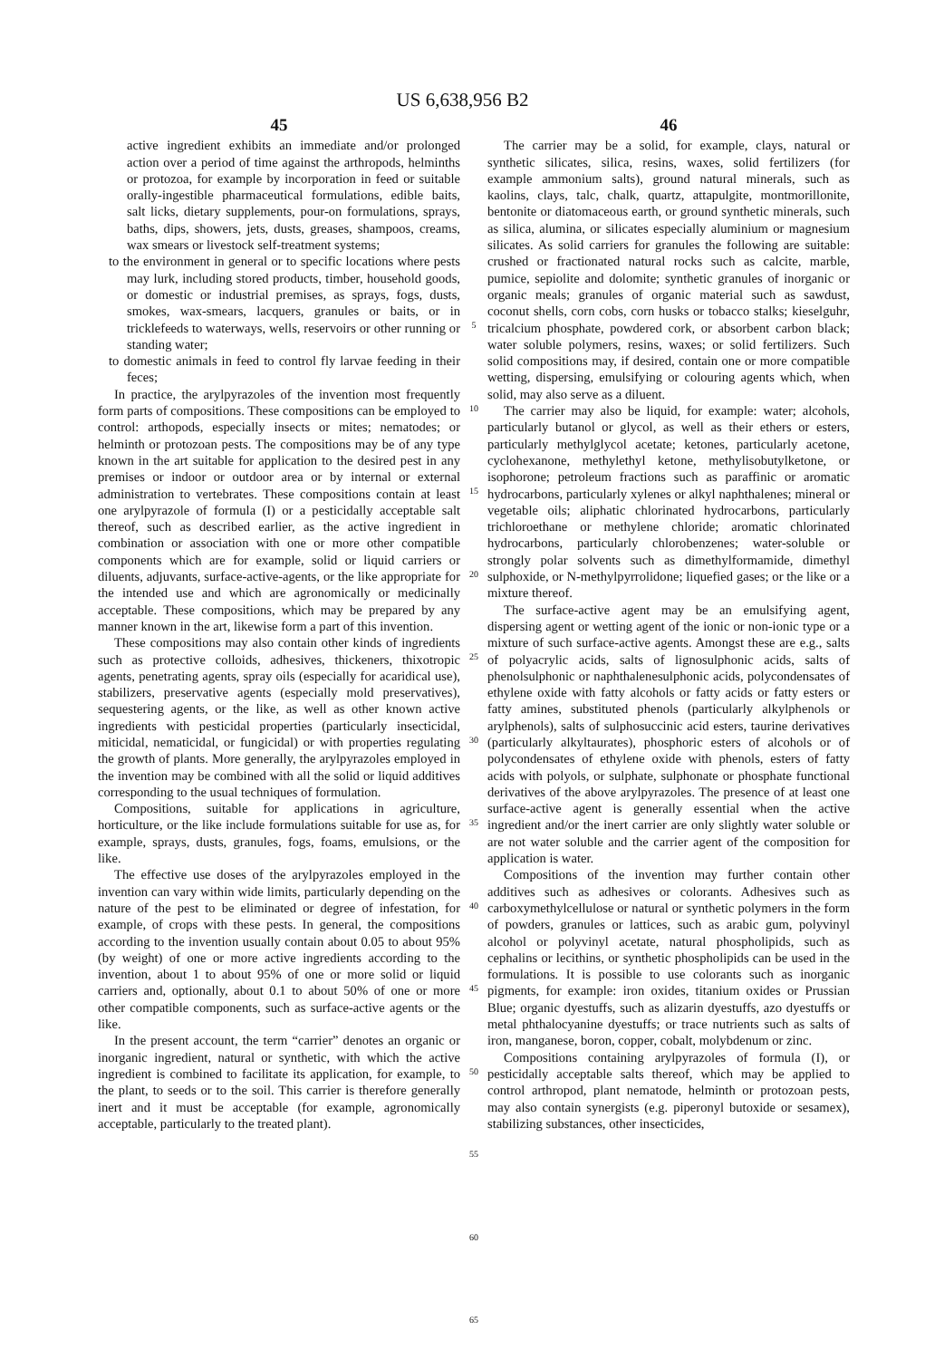US 6,638,956 B2
45
active ingredient exhibits an immediate and/or prolonged action over a period of time against the arthropods, helminths or protozoa, for example by incorporation in feed or suitable orally-ingestible pharmaceutical formulations, edible baits, salt licks, dietary supplements, pour-on formulations, sprays, baths, dips, showers, jets, dusts, greases, shampoos, creams, wax smears or livestock self-treatment systems;
to the environment in general or to specific locations where pests may lurk, including stored products, timber, household goods, or domestic or industrial premises, as sprays, fogs, dusts, smokes, wax-smears, lacquers, granules or baits, or in tricklefeeds to waterways, wells, reservoirs or other running or standing water;
to domestic animals in feed to control fly larvae feeding in their feces;
In practice, the arylpyrazoles of the invention most frequently form parts of compositions. These compositions can be employed to control: arthopods, especially insects or mites; nematodes; or helminth or protozoan pests. The compositions may be of any type known in the art suitable for application to the desired pest in any premises or indoor or outdoor area or by internal or external administration to vertebrates. These compositions contain at least one arylpyrazole of formula (I) or a pesticidally acceptable salt thereof, such as described earlier, as the active ingredient in combination or association with one or more other compatible components which are for example, solid or liquid carriers or diluents, adjuvants, surface-active-agents, or the like appropriate for the intended use and which are agronomically or medicinally acceptable. These compositions, which may be prepared by any manner known in the art, likewise form a part of this invention.
These compositions may also contain other kinds of ingredients such as protective colloids, adhesives, thickeners, thixotropic agents, penetrating agents, spray oils (especially for acaridical use), stabilizers, preservative agents (especially mold preservatives), sequestering agents, or the like, as well as other known active ingredients with pesticidal properties (particularly insecticidal, miticidal, nematicidal, or fungicidal) or with properties regulating the growth of plants. More generally, the arylpyrazoles employed in the invention may be combined with all the solid or liquid additives corresponding to the usual techniques of formulation.
Compositions, suitable for applications in agriculture, horticulture, or the like include formulations suitable for use as, for example, sprays, dusts, granules, fogs, foams, emulsions, or the like.
The effective use doses of the arylpyrazoles employed in the invention can vary within wide limits, particularly depending on the nature of the pest to be eliminated or degree of infestation, for example, of crops with these pests. In general, the compositions according to the invention usually contain about 0.05 to about 95% (by weight) of one or more active ingredients according to the invention, about 1 to about 95% of one or more solid or liquid carriers and, optionally, about 0.1 to about 50% of one or more other compatible components, such as surface-active agents or the like.
In the present account, the term “carrier” denotes an organic or inorganic ingredient, natural or synthetic, with which the active ingredient is combined to facilitate its application, for example, to the plant, to seeds or to the soil. This carrier is therefore generally inert and it must be acceptable (for example, agronomically acceptable, particularly to the treated plant).
5
10
15
20
25
30
35
40
45
50
55
60
65
46
The carrier may be a solid, for example, clays, natural or synthetic silicates, silica, resins, waxes, solid fertilizers (for example ammonium salts), ground natural minerals, such as kaolins, clays, talc, chalk, quartz, attapulgite, montmorillonite, bentonite or diatomaceous earth, or ground synthetic minerals, such as silica, alumina, or silicates especially aluminium or magnesium silicates. As solid carriers for granules the following are suitable: crushed or fractionated natural rocks such as calcite, marble, pumice, sepiolite and dolomite; synthetic granules of inorganic or organic meals; granules of organic material such as sawdust, coconut shells, corn cobs, corn husks or tobacco stalks; kieselguhr, tricalcium phosphate, powdered cork, or absorbent carbon black; water soluble polymers, resins, waxes; or solid fertilizers. Such solid compositions may, if desired, contain one or more compatible wetting, dispersing, emulsifying or colouring agents which, when solid, may also serve as a diluent.
The carrier may also be liquid, for example: water; alcohols, particularly butanol or glycol, as well as their ethers or esters, particularly methylglycol acetate; ketones, particularly acetone, cyclohexanone, methylethyl ketone, methylisobutylketone, or isophorone; petroleum fractions such as paraffinic or aromatic hydrocarbons, particularly xylenes or alkyl naphthalenes; mineral or vegetable oils; aliphatic chlorinated hydrocarbons, particularly trichloroethane or methylene chloride; aromatic chlorinated hydrocarbons, particularly chlorobenzenes; water-soluble or strongly polar solvents such as dimethylformamide, dimethyl sulphoxide, or N-methylpyrrolidone; liquefied gases; or the like or a mixture thereof.
The surface-active agent may be an emulsifying agent, dispersing agent or wetting agent of the ionic or non-ionic type or a mixture of such surface-active agents. Amongst these are e.g., salts of polyacrylic acids, salts of lignosulphonic acids, salts of phenolsulphonic or naphthalenesulphonic acids, polycondensates of ethylene oxide with fatty alcohols or fatty acids or fatty esters or fatty amines, substituted phenols (particularly alkylphenols or arylphenols), salts of sulphosuccinic acid esters, taurine derivatives (particularly alkyltaurates), phosphoric esters of alcohols or of polycondensates of ethylene oxide with phenols, esters of fatty acids with polyols, or sulphate, sulphonate or phosphate functional derivatives of the above arylpyrazoles. The presence of at least one surface-active agent is generally essential when the active ingredient and/or the inert carrier are only slightly water soluble or are not water soluble and the carrier agent of the composition for application is water.
Compositions of the invention may further contain other additives such as adhesives or colorants. Adhesives such as carboxymethylcellulose or natural or synthetic polymers in the form of powders, granules or lattices, such as arabic gum, polyvinyl alcohol or polyvinyl acetate, natural phospholipids, such as cephalins or lecithins, or synthetic phospholipids can be used in the formulations. It is possible to use colorants such as inorganic pigments, for example: iron oxides, titanium oxides or Prussian Blue; organic dyestuffs, such as alizarin dyestuffs, azo dyestuffs or metal phthalocyanine dyestuffs; or trace nutrients such as salts of iron, manganese, boron, copper, cobalt, molybdenum or zinc.
Compositions containing arylpyrazoles of formula (I), or pesticidally acceptable salts thereof, which may be applied to control arthropod, plant nematode, helminth or protozoan pests, may also contain synergists (e.g. piperonyl butoxide or sesamex), stabilizing substances, other insecticides,